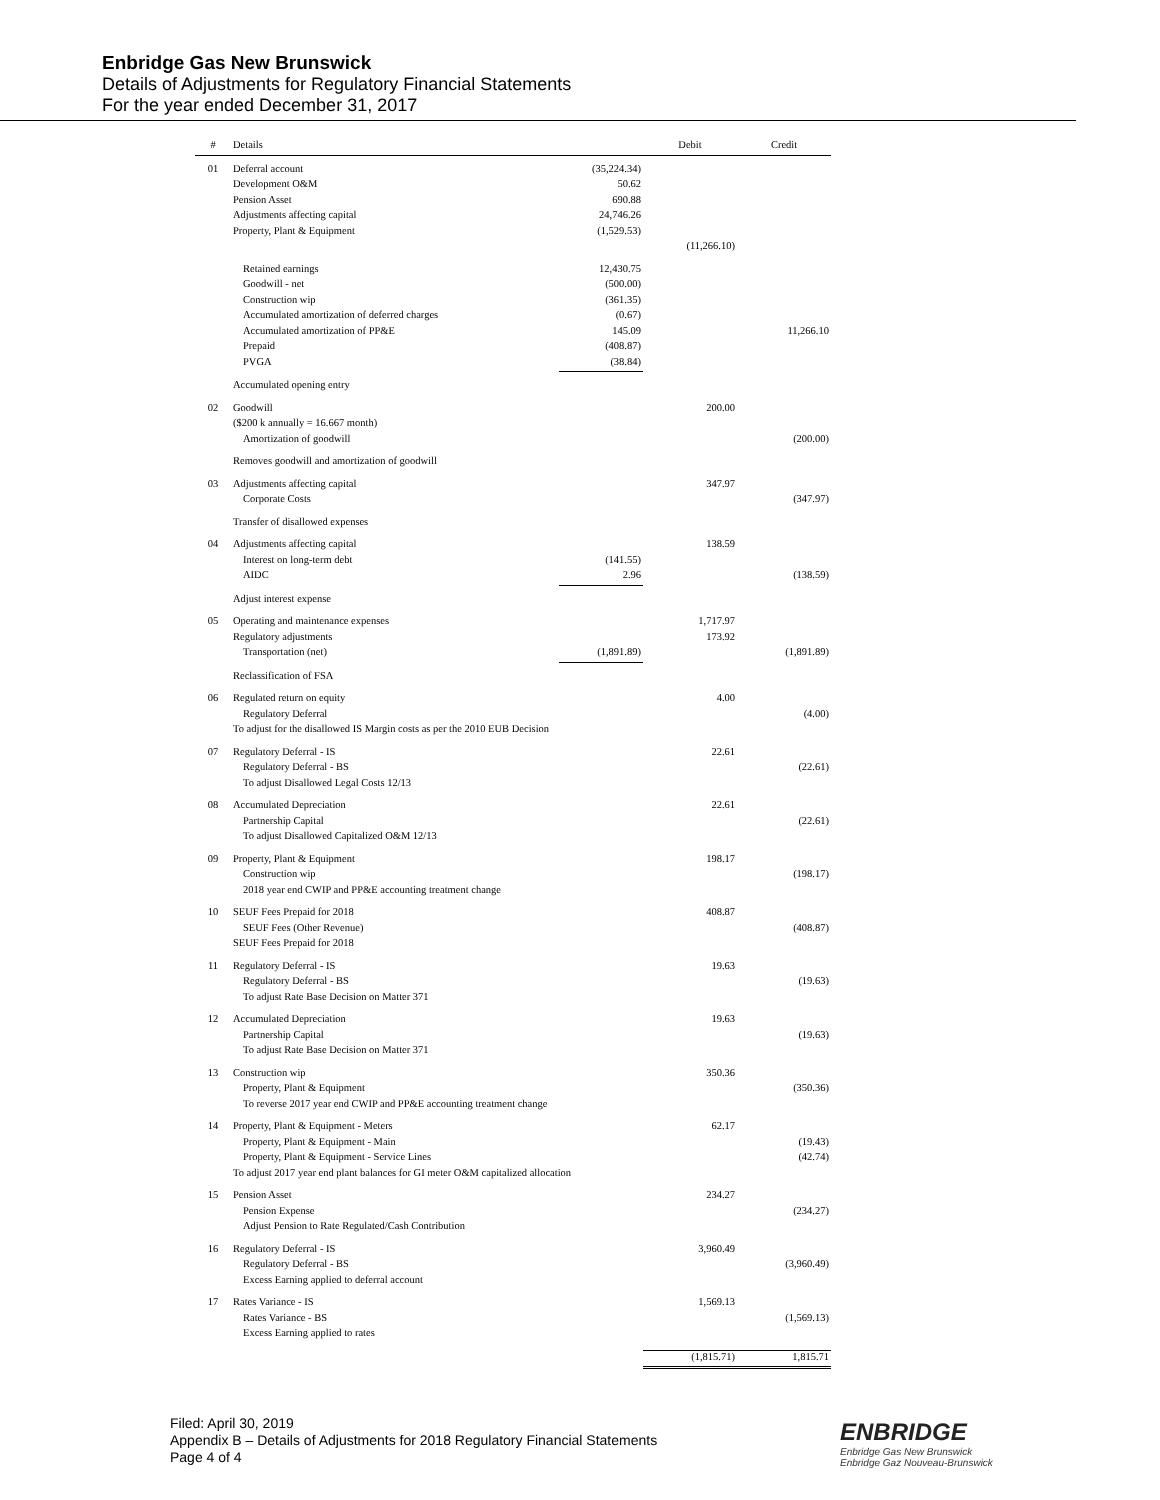Enbridge Gas New Brunswick
Details of Adjustments for Regulatory Financial Statements
For the year ended December 31, 2017
| # | Details | | Debit | Credit |
| --- | --- | --- | --- | --- |
| 01 | Deferral account | (35,224.34) | | |
| | Development O&M | 50.62 | | |
| | Pension Asset | 690.88 | | |
| | Adjustments affecting capital | 24,746.26 | | |
| | Property, Plant & Equipment | (1,529.53) | | |
| | | | (11,266.10) | |
| | Retained earnings | 12,430.75 | | |
| | Goodwill - net | (500.00) | | |
| | Construction wip | (361.35) | | |
| | Accumulated amortization of deferred charges | (0.67) | | |
| | Accumulated amortization of PP&E | 145.09 | | 11,266.10 |
| | Prepaid | (408.87) | | |
| | PVGA | (38.84) | | |
| | Accumulated opening entry | | | |
| 02 | Goodwill | | 200.00 | |
| | ($200 k annually = 16.667 month) | | | |
| | Amortization of goodwill | | | (200.00) |
| | Removes goodwill and amortization of goodwill | | | |
| 03 | Adjustments affecting capital | | 347.97 | |
| | Corporate Costs | | | (347.97) |
| | Transfer of disallowed expenses | | | |
| 04 | Adjustments affecting capital | | 138.59 | |
| | Interest on long-term debt | (141.55) | | |
| | AIDC | 2.96 | | (138.59) |
| | Adjust interest expense | | | |
| 05 | Operating and maintenance expenses | | 1,717.97 | |
| | Regulatory adjustments | | 173.92 | |
| | Transportation (net) | (1,891.89) | | (1,891.89) |
| | Reclassification of FSA | | | |
| 06 | Regulated return on equity | | 4.00 | |
| | Regulatory Deferral | | | (4.00) |
| | To adjust for the disallowed IS Margin costs as per the 2010 EUB Decision | | | |
| 07 | Regulatory Deferral - IS | | 22.61 | |
| | Regulatory Deferral - BS | | | (22.61) |
| | To adjust Disallowed Legal Costs 12/13 | | | |
| 08 | Accumulated Depreciation | | 22.61 | |
| | Partnership Capital | | | (22.61) |
| | To adjust Disallowed Capitalized O&M 12/13 | | | |
| 09 | Property, Plant & Equipment | | 198.17 | |
| | Construction wip | | | (198.17) |
| | 2018 year end CWIP and PP&E accounting treatment change | | | |
| 10 | SEUF Fees Prepaid for 2018 | | 408.87 | |
| | SEUF Fees (Other Revenue) | | | (408.87) |
| | SEUF Fees Prepaid for 2018 | | | |
| 11 | Regulatory Deferral - IS | | 19.63 | |
| | Regulatory Deferral - BS | | | (19.63) |
| | To adjust Rate Base Decision on Matter 371 | | | |
| 12 | Accumulated Depreciation | | 19.63 | |
| | Partnership Capital | | | (19.63) |
| | To adjust Rate Base Decision on Matter 371 | | | |
| 13 | Construction wip | | 350.36 | |
| | Property, Plant & Equipment | | | (350.36) |
| | To reverse 2017 year end CWIP and PP&E accounting treatment change | | | |
| 14 | Property, Plant & Equipment - Meters | | 62.17 | |
| | Property, Plant & Equipment - Main | | | (19.43) |
| | Property, Plant & Equipment - Service Lines | | | (42.74) |
| | To adjust 2017 year end plant balances for GI meter O&M capitalized allocation | | | |
| 15 | Pension Asset | | 234.27 | |
| | Pension Expense | | | (234.27) |
| | Adjust Pension to Rate Regulated/Cash Contribution | | | |
| 16 | Regulatory Deferral - IS | | 3,960.49 | |
| | Regulatory Deferral - BS | | | (3,960.49) |
| | Excess Earning applied to deferral account | | | |
| 17 | Rates Variance - IS | | 1,569.13 | |
| | Rates Variance - BS | | | (1,569.13) |
| | Excess Earning applied to rates | | | |
| | | | (1,815.71) | 1,815.71 |
Filed: April 30, 2019
Appendix B – Details of Adjustments for 2018 Regulatory Financial Statements
Page 4 of 4
ENBRIDGE
Enbridge Gas New Brunswick
Enbridge Gaz Nouveau-Brunswick